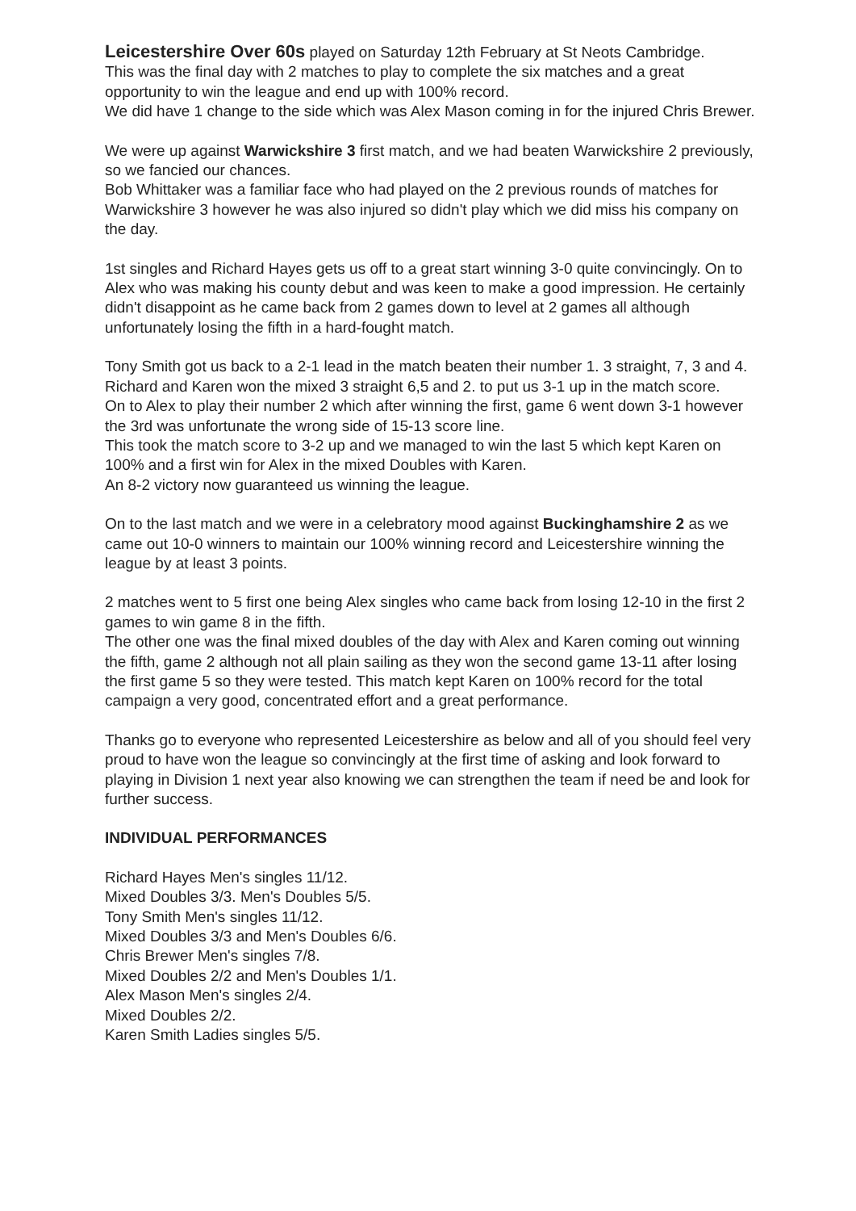Leicestershire Over 60s played on Saturday 12th February at St Neots Cambridge.
This was the final day with 2 matches to play to complete the six matches and a great opportunity to win the league and end up with 100% record.
We did have 1 change to the side which was Alex Mason coming in for the injured Chris Brewer.
We were up against Warwickshire 3 first match, and we had beaten Warwickshire 2 previously, so we fancied our chances.
Bob Whittaker was a familiar face who had played on the 2 previous rounds of matches for Warwickshire 3 however he was also injured so didn't play which we did miss his company on the day.
1st singles and Richard Hayes gets us off to a great start winning 3-0 quite convincingly. On to Alex who was making his county debut and was keen to make a good impression. He certainly didn't disappoint as he came back from 2 games down to level at 2 games all although unfortunately losing the fifth in a hard-fought match.
Tony Smith got us back to a 2-1 lead in the match beaten their number 1. 3 straight, 7, 3 and 4.
Richard and Karen won the mixed 3 straight 6,5 and 2. to put us 3-1 up in the match score.
On to Alex to play their number 2 which after winning the first, game 6 went down 3-1 however the 3rd was unfortunate the wrong side of 15-13 score line.
This took the match score to 3-2 up and we managed to win the last 5 which kept Karen on 100% and a first win for Alex in the mixed Doubles with Karen.
An 8-2 victory now guaranteed us winning the league.
On to the last match and we were in a celebratory mood against Buckinghamshire 2 as we came out 10-0 winners to maintain our 100% winning record and Leicestershire winning the league by at least 3 points.
2 matches went to 5 first one being Alex singles who came back from losing 12-10 in the first 2 games to win game 8 in the fifth.
The other one was the final mixed doubles of the day with Alex and Karen coming out winning the fifth, game 2 although not all plain sailing as they won the second game 13-11 after losing the first game 5 so they were tested. This match kept Karen on 100% record for the total campaign a very good, concentrated effort and a great performance.
Thanks go to everyone who represented Leicestershire as below and all of you should feel very proud to have won the league so convincingly at the first time of asking and look forward to playing in Division 1 next year also knowing we can strengthen the team if need be and look for further success.
INDIVIDUAL PERFORMANCES
Richard Hayes Men's singles 11/12.
Mixed Doubles 3/3. Men's Doubles 5/5.
Tony Smith Men's singles 11/12.
Mixed Doubles 3/3 and Men's Doubles 6/6.
Chris Brewer Men's singles 7/8.
Mixed Doubles 2/2 and Men's Doubles 1/1.
Alex Mason Men's singles 2/4.
Mixed Doubles 2/2.
Karen Smith Ladies singles 5/5.